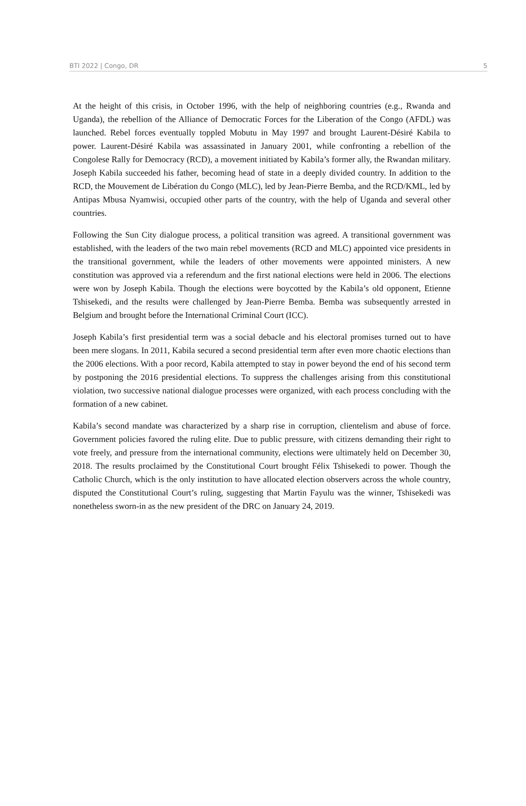BTI 2022 | Congo, DR 5
At the height of this crisis, in October 1996, with the help of neighboring countries (e.g., Rwanda and Uganda), the rebellion of the Alliance of Democratic Forces for the Liberation of the Congo (AFDL) was launched. Rebel forces eventually toppled Mobutu in May 1997 and brought Laurent-Désiré Kabila to power. Laurent-Désiré Kabila was assassinated in January 2001, while confronting a rebellion of the Congolese Rally for Democracy (RCD), a movement initiated by Kabila’s former ally, the Rwandan military. Joseph Kabila succeeded his father, becoming head of state in a deeply divided country. In addition to the RCD, the Mouvement de Libération du Congo (MLC), led by Jean-Pierre Bemba, and the RCD/KML, led by Antipas Mbusa Nyamwisi, occupied other parts of the country, with the help of Uganda and several other countries.
Following the Sun City dialogue process, a political transition was agreed. A transitional government was established, with the leaders of the two main rebel movements (RCD and MLC) appointed vice presidents in the transitional government, while the leaders of other movements were appointed ministers. A new constitution was approved via a referendum and the first national elections were held in 2006. The elections were won by Joseph Kabila. Though the elections were boycotted by the Kabila’s old opponent, Etienne Tshisekedi, and the results were challenged by Jean-Pierre Bemba. Bemba was subsequently arrested in Belgium and brought before the International Criminal Court (ICC).
Joseph Kabila’s first presidential term was a social debacle and his electoral promises turned out to have been mere slogans. In 2011, Kabila secured a second presidential term after even more chaotic elections than the 2006 elections. With a poor record, Kabila attempted to stay in power beyond the end of his second term by postponing the 2016 presidential elections. To suppress the challenges arising from this constitutional violation, two successive national dialogue processes were organized, with each process concluding with the formation of a new cabinet.
Kabila’s second mandate was characterized by a sharp rise in corruption, clientelism and abuse of force. Government policies favored the ruling elite. Due to public pressure, with citizens demanding their right to vote freely, and pressure from the international community, elections were ultimately held on December 30, 2018. The results proclaimed by the Constitutional Court brought Félix Tshisekedi to power. Though the Catholic Church, which is the only institution to have allocated election observers across the whole country, disputed the Constitutional Court’s ruling, suggesting that Martin Fayulu was the winner, Tshisekedi was nonetheless sworn-in as the new president of the DRC on January 24, 2019.